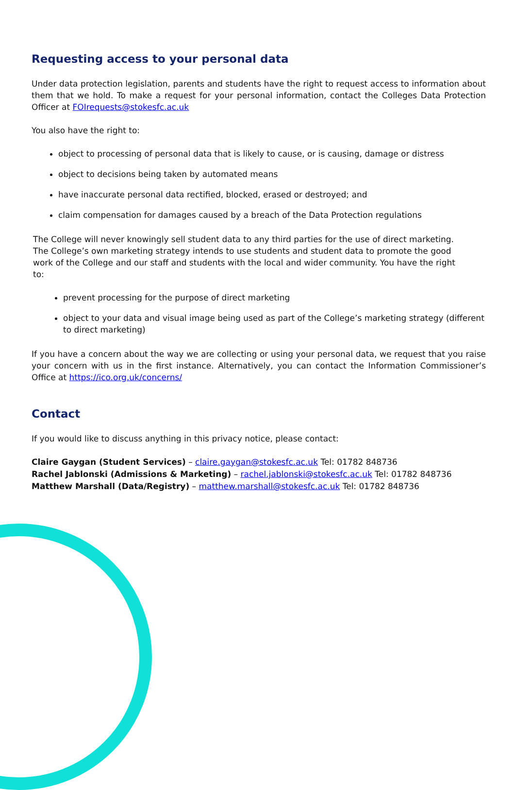Requesting access to your personal data
Under data protection legislation, parents and students have the right to request access to information about them that we hold. To make a request for your personal information, contact the Colleges Data Protection Officer at FOIrequests@stokesfc.ac.uk
You also have the right to:
object to processing of personal data that is likely to cause, or is causing, damage or distress
object to decisions being taken by automated means
have inaccurate personal data rectified, blocked, erased or destroyed; and
claim compensation for damages caused by a breach of the Data Protection regulations
The College will never knowingly sell student data to any third parties for the use of direct marketing. The College’s own marketing strategy intends to use students and student data to promote the good work of the College and our staff and students with the local and wider community. You have the right to:
prevent processing for the purpose of direct marketing
object to your data and visual image being used as part of the College’s marketing strategy (different to direct marketing)
If you have a concern about the way we are collecting or using your personal data, we request that you raise your concern with us in the first instance. Alternatively, you can contact the Information Commissioner’s Office at https://ico.org.uk/concerns/
Contact
If you would like to discuss anything in this privacy notice, please contact:
Claire Gaygan (Student Services) – claire.gaygan@stokesfc.ac.uk Tel: 01782 848736
Rachel Jablonski (Admissions & Marketing) – rachel.jablonski@stokesfc.ac.uk Tel: 01782 848736
Matthew Marshall (Data/Registry) – matthew.marshall@stokesfc.ac.uk Tel: 01782 848736